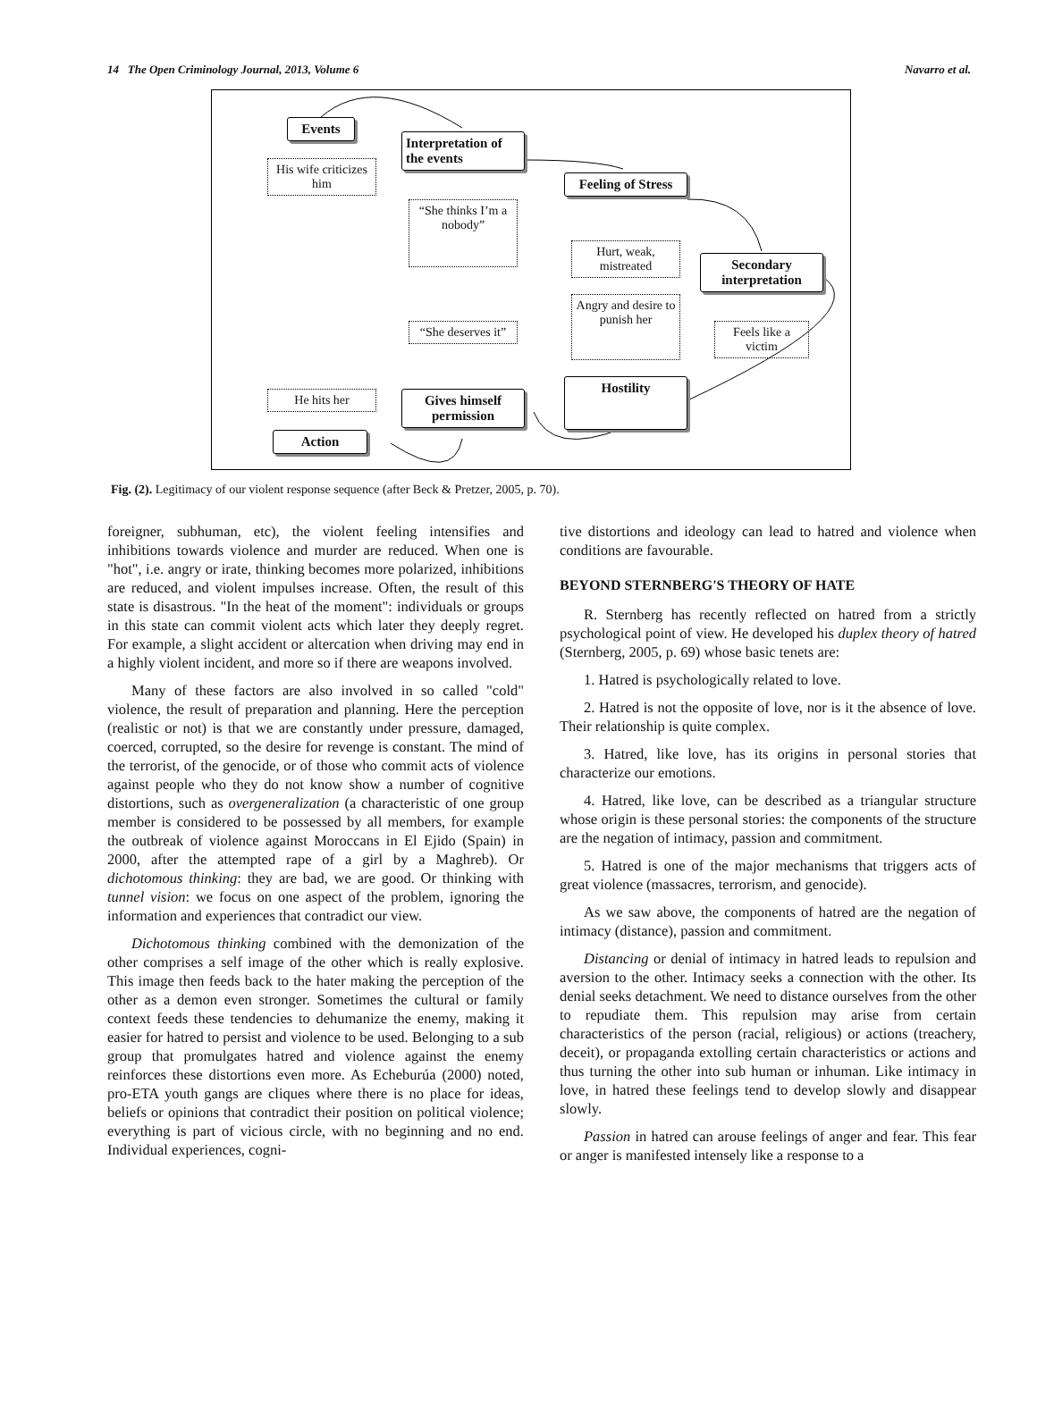14 The Open Criminology Journal, 2013, Volume 6 Navarro et al.
Events
His wife criticizes him
Interpretation of the events
“She thinks I’m a nobody”
Feeling of Stress
Hurt, weak, mistreated
Angry and desire to punish her
Secondary interpretation
Feels like a victim
“She deserves it”
Hostility
He hits her
Gives himself permission
Action
Fig. (2). Legitimacy of our violent response sequence (after Beck & Pretzer, 2005, p. 70).
foreigner, subhuman, etc), the violent feeling intensifies and inhibitions towards violence and murder are reduced. When one is "hot", i.e. angry or irate, thinking becomes more polarized, inhibitions are reduced, and violent impulses increase. Often, the result of this state is disastrous. "In the heat of the moment": individuals or groups in this state can commit violent acts which later they deeply regret. For example, a slight accident or altercation when driving may end in a highly violent incident, and more so if there are weapons involved.
Many of these factors are also involved in so called "cold" violence, the result of preparation and planning. Here the perception (realistic or not) is that we are constantly under pressure, damaged, coerced, corrupted, so the desire for revenge is constant. The mind of the terrorist, of the genocide, or of those who commit acts of violence against people who they do not know show a number of cognitive distortions, such as overgeneralization (a characteristic of one group member is considered to be possessed by all members, for example the outbreak of violence against Moroccans in El Ejido (Spain) in 2000, after the attempted rape of a girl by a Maghreb). Or dichotomous thinking: they are bad, we are good. Or thinking with tunnel vision: we focus on one aspect of the problem, ignoring the information and experiences that contradict our view.
Dichotomous thinking combined with the demonization of the other comprises a self image of the other which is really explosive. This image then feeds back to the hater making the perception of the other as a demon even stronger. Sometimes the cultural or family context feeds these tendencies to dehumanize the enemy, making it easier for hatred to persist and violence to be used. Belonging to a sub group that promulgates hatred and violence against the enemy reinforces these distortions even more. As Echeburúa (2000) noted, pro-ETA youth gangs are cliques where there is no place for ideas, beliefs or opinions that contradict their position on political violence; everything is part of vicious circle, with no beginning and no end. Individual experiences, cogni-
tive distortions and ideology can lead to hatred and violence when conditions are favourable.
BEYOND STERNBERG'S THEORY OF HATE
R. Sternberg has recently reflected on hatred from a strictly psychological point of view. He developed his duplex theory of hatred (Sternberg, 2005, p. 69) whose basic tenets are:
1. Hatred is psychologically related to love.
2. Hatred is not the opposite of love, nor is it the absence of love. Their relationship is quite complex.
3. Hatred, like love, has its origins in personal stories that characterize our emotions.
4. Hatred, like love, can be described as a triangular structure whose origin is these personal stories: the components of the structure are the negation of intimacy, passion and commitment.
5. Hatred is one of the major mechanisms that triggers acts of great violence (massacres, terrorism, and genocide).
As we saw above, the components of hatred are the negation of intimacy (distance), passion and commitment.
Distancing or denial of intimacy in hatred leads to repulsion and aversion to the other. Intimacy seeks a connection with the other. Its denial seeks detachment. We need to distance ourselves from the other to repudiate them. This repulsion may arise from certain characteristics of the person (racial, religious) or actions (treachery, deceit), or propaganda extolling certain characteristics or actions and thus turning the other into sub human or inhuman. Like intimacy in love, in hatred these feelings tend to develop slowly and disappear slowly.
Passion in hatred can arouse feelings of anger and fear. This fear or anger is manifested intensely like a response to a